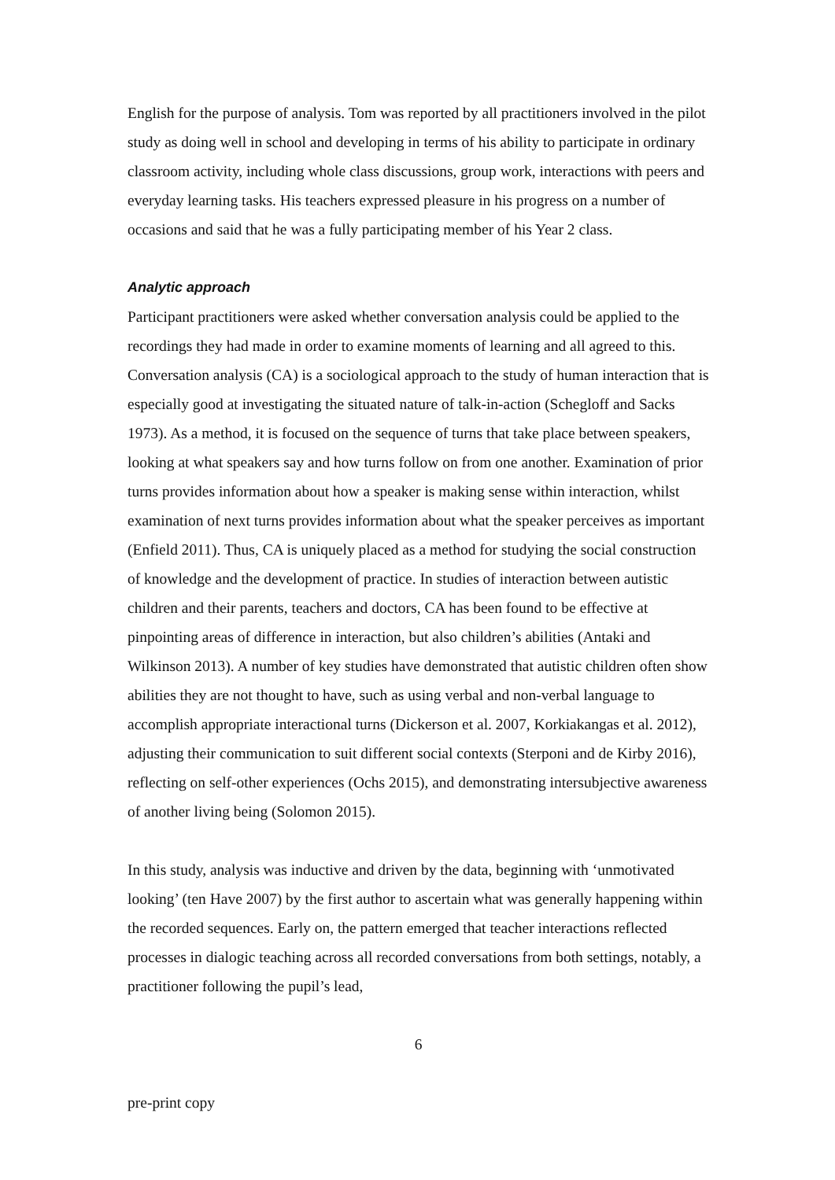English for the purpose of analysis. Tom was reported by all practitioners involved in the pilot study as doing well in school and developing in terms of his ability to participate in ordinary classroom activity, including whole class discussions, group work, interactions with peers and everyday learning tasks. His teachers expressed pleasure in his progress on a number of occasions and said that he was a fully participating member of his Year 2 class.
Analytic approach
Participant practitioners were asked whether conversation analysis could be applied to the recordings they had made in order to examine moments of learning and all agreed to this. Conversation analysis (CA) is a sociological approach to the study of human interaction that is especially good at investigating the situated nature of talk-in-action (Schegloff and Sacks 1973). As a method, it is focused on the sequence of turns that take place between speakers, looking at what speakers say and how turns follow on from one another. Examination of prior turns provides information about how a speaker is making sense within interaction, whilst examination of next turns provides information about what the speaker perceives as important (Enfield 2011). Thus, CA is uniquely placed as a method for studying the social construction of knowledge and the development of practice. In studies of interaction between autistic children and their parents, teachers and doctors, CA has been found to be effective at pinpointing areas of difference in interaction, but also children’s abilities (Antaki and Wilkinson 2013). A number of key studies have demonstrated that autistic children often show abilities they are not thought to have, such as using verbal and non-verbal language to accomplish appropriate interactional turns (Dickerson et al. 2007, Korkiakangas et al. 2012), adjusting their communication to suit different social contexts (Sterponi and de Kirby 2016), reflecting on self-other experiences (Ochs 2015), and demonstrating intersubjective awareness of another living being (Solomon 2015).
In this study, analysis was inductive and driven by the data, beginning with ‘unmotivated looking’ (ten Have 2007) by the first author to ascertain what was generally happening within the recorded sequences. Early on, the pattern emerged that teacher interactions reflected processes in dialogic teaching across all recorded conversations from both settings, notably, a practitioner following the pupil’s lead,
6
pre-print copy